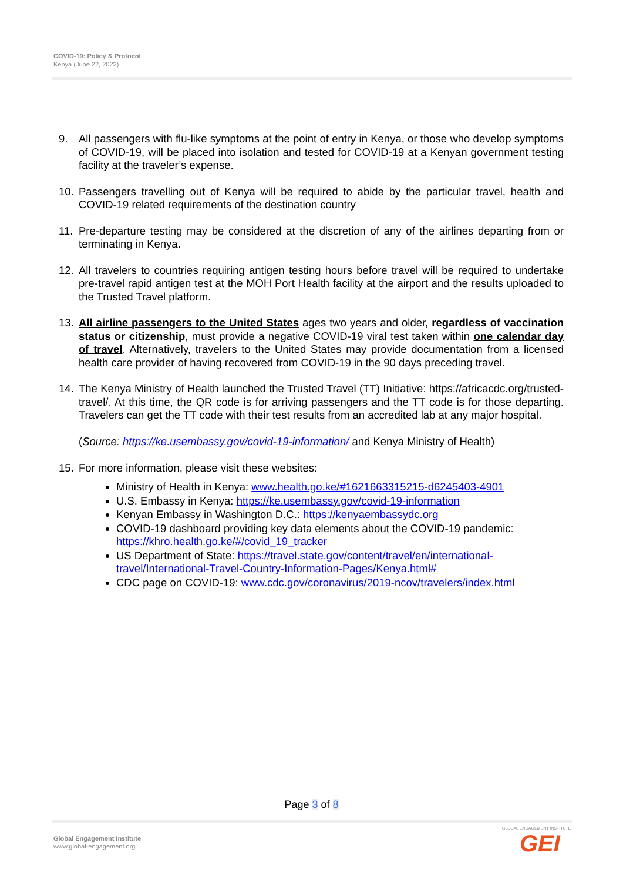COVID-19: Policy & Protocol
Kenya (June 22, 2022)
9. All passengers with flu-like symptoms at the point of entry in Kenya, or those who develop symptoms of COVID-19, will be placed into isolation and tested for COVID-19 at a Kenyan government testing facility at the traveler’s expense.
10. Passengers travelling out of Kenya will be required to abide by the particular travel, health and COVID-19 related requirements of the destination country
11. Pre-departure testing may be considered at the discretion of any of the airlines departing from or terminating in Kenya.
12. All travelers to countries requiring antigen testing hours before travel will be required to undertake pre-travel rapid antigen test at the MOH Port Health facility at the airport and the results uploaded to the Trusted Travel platform.
13. All airline passengers to the United States ages two years and older, regardless of vaccination status or citizenship, must provide a negative COVID-19 viral test taken within one calendar day of travel. Alternatively, travelers to the United States may provide documentation from a licensed health care provider of having recovered from COVID-19 in the 90 days preceding travel.
14. The Kenya Ministry of Health launched the Trusted Travel (TT) Initiative: https://africacdc.org/trusted-travel/. At this time, the QR code is for arriving passengers and the TT code is for those departing. Travelers can get the TT code with their test results from an accredited lab at any major hospital.
(Source: https://ke.usembassy.gov/covid-19-information/ and Kenya Ministry of Health)
15. For more information, please visit these websites:
Ministry of Health in Kenya: www.health.go.ke/#1621663315215-d6245403-4901
U.S. Embassy in Kenya: https://ke.usembassy.gov/covid-19-information
Kenyan Embassy in Washington D.C.: https://kenyaembassydc.org
COVID-19 dashboard providing key data elements about the COVID-19 pandemic: https://khro.health.go.ke/#/covid_19_tracker
US Department of State: https://travel.state.gov/content/travel/en/international-travel/International-Travel-Country-Information-Pages/Kenya.html#
CDC page on COVID-19: www.cdc.gov/coronavirus/2019-ncov/travelers/index.html
Page 3 of 8
Global Engagement Institute
www.global-engagement.org
GLOBAL ENGAGEMENT INSTITUTE
GEI